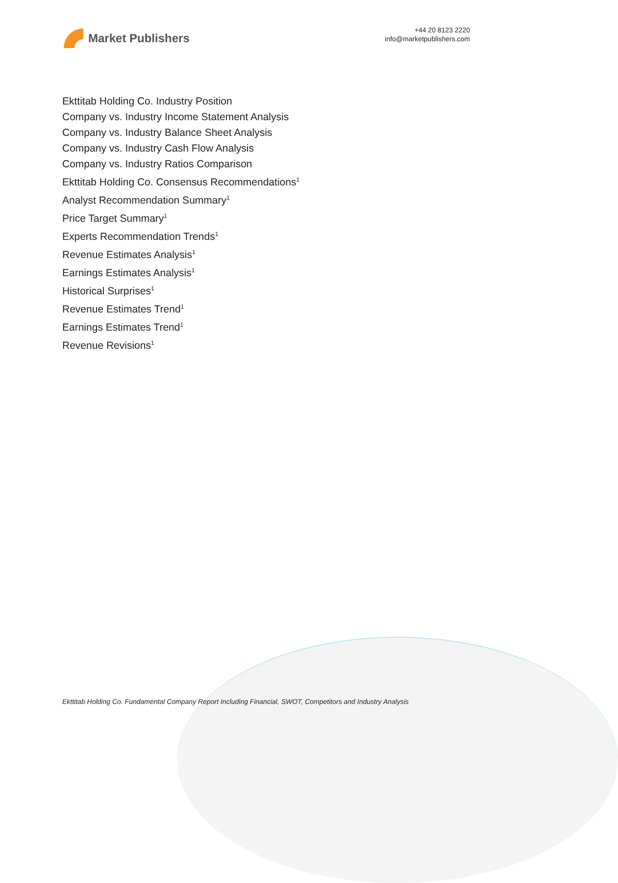Market Publishers
+44 20 8123 2220
info@marketpublishers.com
Ekttitab Holding Co. Industry Position
Company vs. Industry Income Statement Analysis
Company vs. Industry Balance Sheet Analysis
Company vs. Industry Cash Flow Analysis
Company vs. Industry Ratios Comparison
Ekttitab Holding Co. Consensus Recommendations<sup>1</sup>
Analyst Recommendation Summary<sup>1</sup>
Price Target Summary<sup>1</sup>
Experts Recommendation Trends<sup>1</sup>
Revenue Estimates Analysis<sup>1</sup>
Earnings Estimates Analysis<sup>1</sup>
Historical Surprises<sup>1</sup>
Revenue Estimates Trend<sup>1</sup>
Earnings Estimates Trend<sup>1</sup>
Revenue Revisions<sup>1</sup>
Ekttitab Holding Co. Fundamental Company Report Including Financial, SWOT, Competitors and Industry Analysis